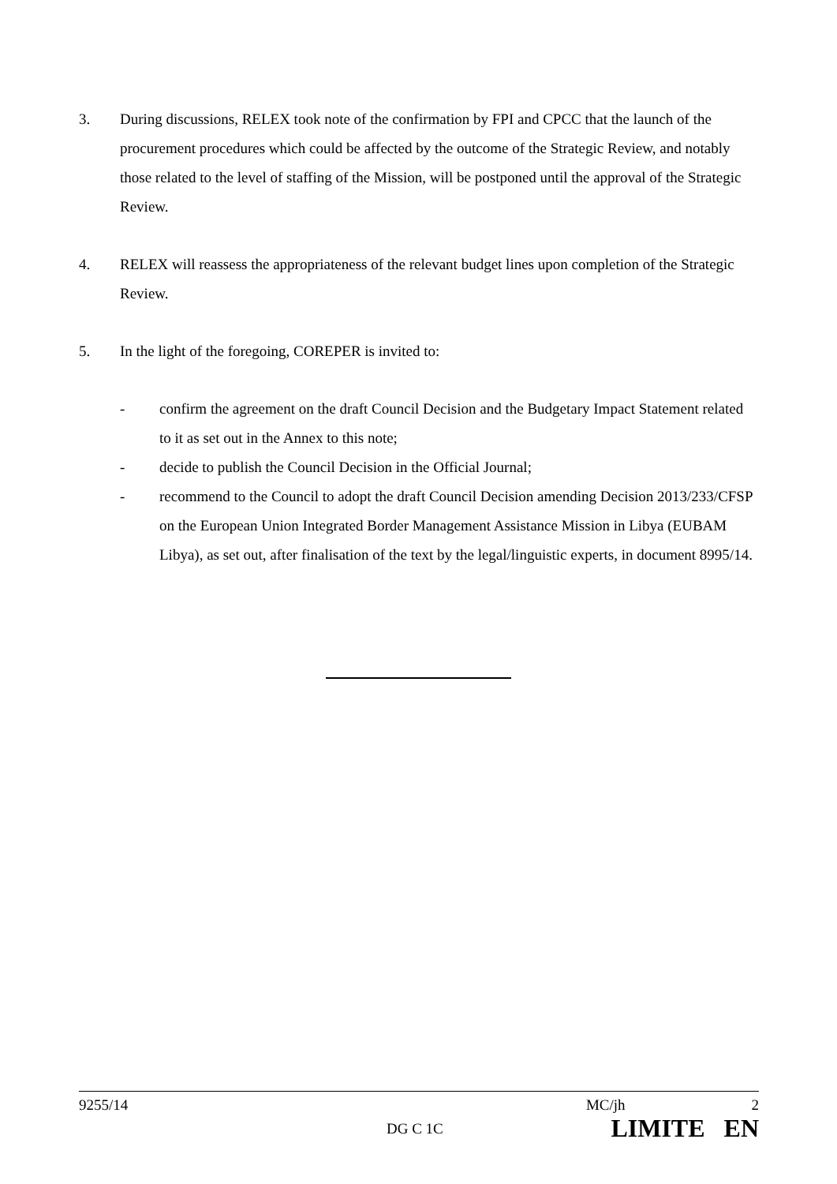3. During discussions, RELEX took note of the confirmation by FPI and CPCC that the launch of the procurement procedures which could be affected by the outcome of the Strategic Review, and notably those related to the level of staffing of the Mission, will be postponed until the approval of the Strategic Review.
4. RELEX will reassess the appropriateness of the relevant budget lines upon completion of the Strategic Review.
5. In the light of the foregoing, COREPER is invited to:
- confirm the agreement on the draft Council Decision and the Budgetary Impact Statement related to it as set out in the Annex to this note;
- decide to publish the Council Decision in the Official Journal;
- recommend to the Council to adopt the draft Council Decision amending Decision 2013/233/CFSP on the European Union Integrated Border Management Assistance Mission in Libya (EUBAM Libya), as set out, after finalisation of the text by the legal/linguistic experts, in document 8995/14.
9255/14 MC/jh 2
DG C 1C LIMITE EN